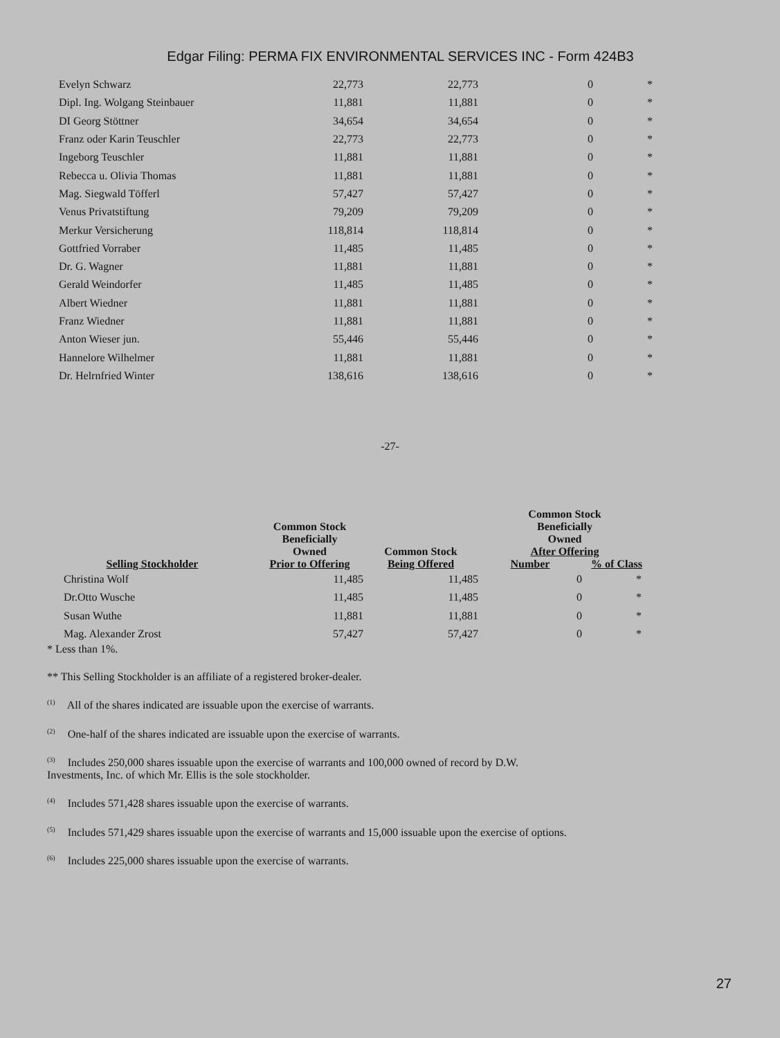Edgar Filing: PERMA FIX ENVIRONMENTAL SERVICES INC - Form 424B3
| Evelyn Schwarz | 22,773 | 22,773 | 0 | * |
| Dipl. Ing. Wolgang Steinbauer | 11,881 | 11,881 | 0 | * |
| DI Georg Stöttner | 34,654 | 34,654 | 0 | * |
| Franz oder Karin Teuschler | 22,773 | 22,773 | 0 | * |
| Ingeborg Teuschler | 11,881 | 11,881 | 0 | * |
| Rebecca u. Olivia Thomas | 11,881 | 11,881 | 0 | * |
| Mag. Siegwald Töfferl | 57,427 | 57,427 | 0 | * |
| Venus Privatstiftung | 79,209 | 79,209 | 0 | * |
| Merkur Versicherung | 118,814 | 118,814 | 0 | * |
| Gottfried Vorraber | 11,485 | 11,485 | 0 | * |
| Dr. G. Wagner | 11,881 | 11,881 | 0 | * |
| Gerald Weindorfer | 11,485 | 11,485 | 0 | * |
| Albert Wiedner | 11,881 | 11,881 | 0 | * |
| Franz Wiedner | 11,881 | 11,881 | 0 | * |
| Anton Wieser jun. | 55,446 | 55,446 | 0 | * |
| Hannelore Wilhelmer | 11,881 | 11,881 | 0 | * |
| Dr. Helrnfried Winter | 138,616 | 138,616 | 0 | * |
-27-
| Selling Stockholder | Common Stock Beneficially Owned Prior to Offering | Common Stock Being Offered | Common Stock Beneficially Owned After Offering | |
| --- | --- | --- | --- | --- |
| | | | Number | % of Class |
| Christina Wolf | 11,485 | 11,485 | 0 | * |
| Dr.Otto Wusche | 11,485 | 11,485 | 0 | * |
| Susan Wuthe | 11,881 | 11,881 | 0 | * |
| Mag. Alexander Zrost | 57,427 | 57,427 | 0 | * |
* Less than 1%.
** This Selling Stockholder is an affiliate of a registered broker-dealer.
<sup>(1)</sup> All of the shares indicated are issuable upon the exercise of warrants.
<sup>(2)</sup> One-half of the shares indicated are issuable upon the exercise of warrants.
<sup>(3)</sup> Includes 250,000 shares issuable upon the exercise of warrants and 100,000 owned of record by D.W. Investments, Inc. of which Mr. Ellis is the sole stockholder.
<sup>(4)</sup> Includes 571,428 shares issuable upon the exercise of warrants.
<sup>(5)</sup> Includes 571,429 shares issuable upon the exercise of warrants and 15,000 issuable upon the exercise of options.
<sup>(6)</sup> Includes 225,000 shares issuable upon the exercise of warrants.
27